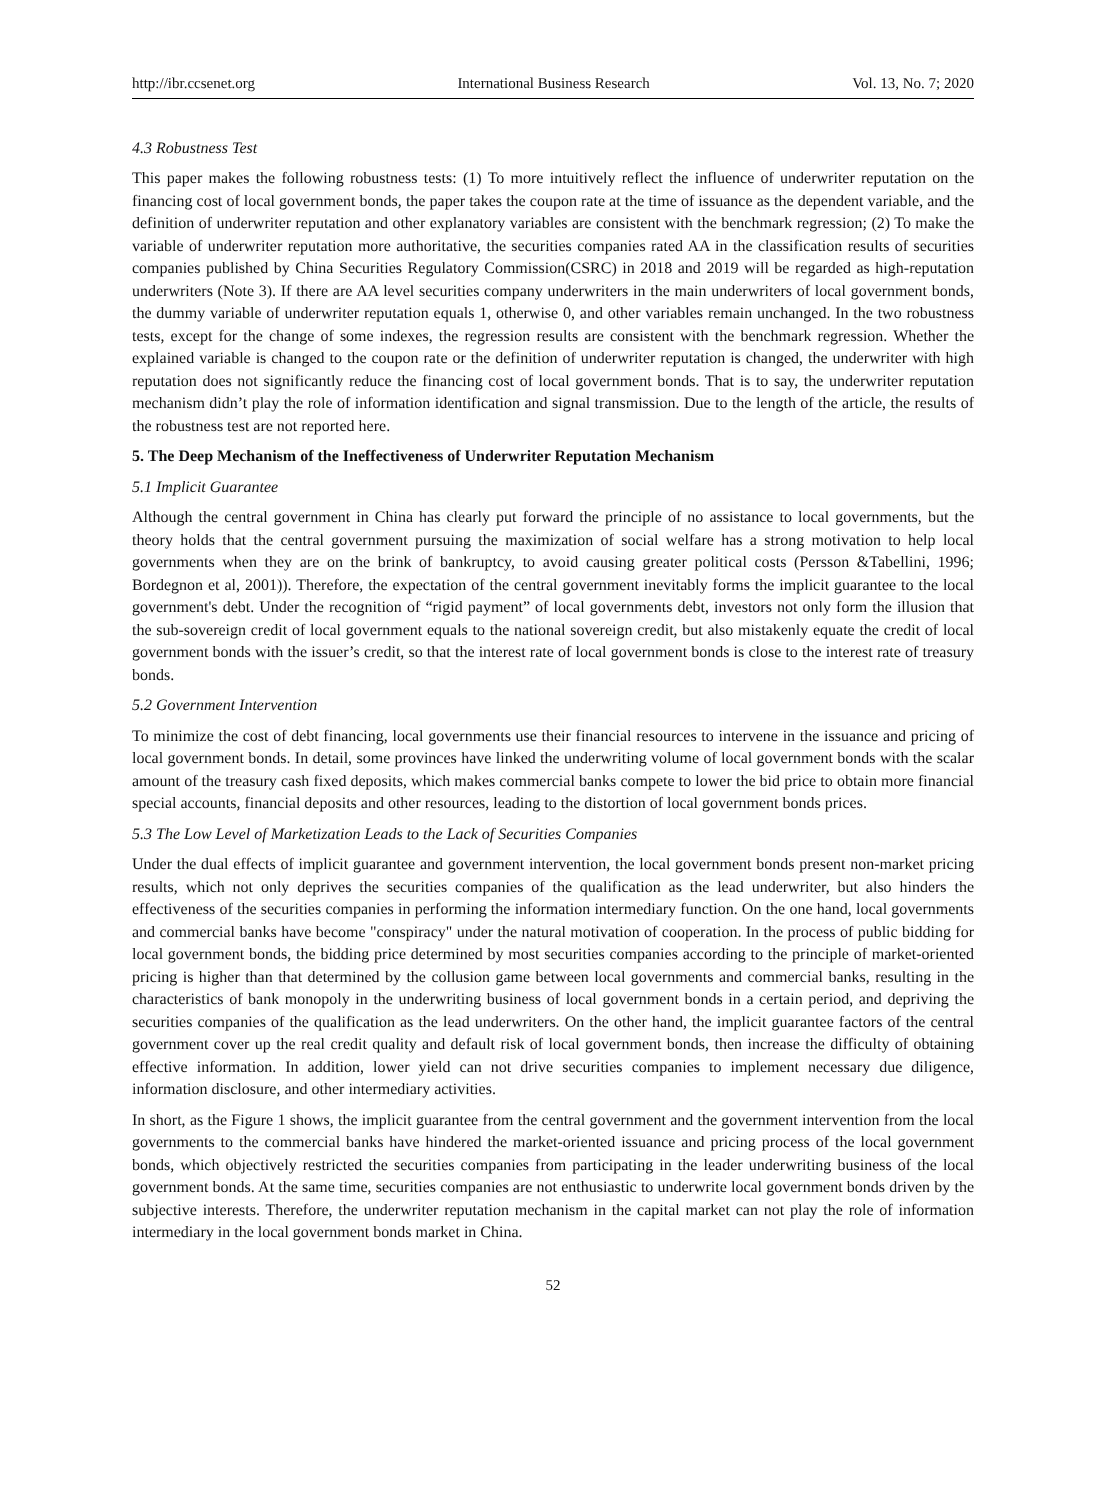http://ibr.ccsenet.org International Business Research Vol. 13, No. 7; 2020
4.3 Robustness Test
This paper makes the following robustness tests: (1) To more intuitively reflect the influence of underwriter reputation on the financing cost of local government bonds, the paper takes the coupon rate at the time of issuance as the dependent variable, and the definition of underwriter reputation and other explanatory variables are consistent with the benchmark regression; (2) To make the variable of underwriter reputation more authoritative, the securities companies rated AA in the classification results of securities companies published by China Securities Regulatory Commission(CSRC) in 2018 and 2019 will be regarded as high-reputation underwriters (Note 3). If there are AA level securities company underwriters in the main underwriters of local government bonds, the dummy variable of underwriter reputation equals 1, otherwise 0, and other variables remain unchanged. In the two robustness tests, except for the change of some indexes, the regression results are consistent with the benchmark regression. Whether the explained variable is changed to the coupon rate or the definition of underwriter reputation is changed, the underwriter with high reputation does not significantly reduce the financing cost of local government bonds. That is to say, the underwriter reputation mechanism didn’t play the role of information identification and signal transmission. Due to the length of the article, the results of the robustness test are not reported here.
5. The Deep Mechanism of the Ineffectiveness of Underwriter Reputation Mechanism
5.1 Implicit Guarantee
Although the central government in China has clearly put forward the principle of no assistance to local governments, but the theory holds that the central government pursuing the maximization of social welfare has a strong motivation to help local governments when they are on the brink of bankruptcy, to avoid causing greater political costs (Persson &Tabellini, 1996; Bordegnon et al, 2001)). Therefore, the expectation of the central government inevitably forms the implicit guarantee to the local government's debt. Under the recognition of “rigid payment” of local governments debt, investors not only form the illusion that the sub-sovereign credit of local government equals to the national sovereign credit, but also mistakenly equate the credit of local government bonds with the issuer’s credit, so that the interest rate of local government bonds is close to the interest rate of treasury bonds.
5.2 Government Intervention
To minimize the cost of debt financing, local governments use their financial resources to intervene in the issuance and pricing of local government bonds. In detail, some provinces have linked the underwriting volume of local government bonds with the scalar amount of the treasury cash fixed deposits, which makes commercial banks compete to lower the bid price to obtain more financial special accounts, financial deposits and other resources, leading to the distortion of local government bonds prices.
5.3 The Low Level of Marketization Leads to the Lack of Securities Companies
Under the dual effects of implicit guarantee and government intervention, the local government bonds present non-market pricing results, which not only deprives the securities companies of the qualification as the lead underwriter, but also hinders the effectiveness of the securities companies in performing the information intermediary function. On the one hand, local governments and commercial banks have become "conspiracy" under the natural motivation of cooperation. In the process of public bidding for local government bonds, the bidding price determined by most securities companies according to the principle of market-oriented pricing is higher than that determined by the collusion game between local governments and commercial banks, resulting in the characteristics of bank monopoly in the underwriting business of local government bonds in a certain period, and depriving the securities companies of the qualification as the lead underwriters. On the other hand, the implicit guarantee factors of the central government cover up the real credit quality and default risk of local government bonds, then increase the difficulty of obtaining effective information. In addition, lower yield can not drive securities companies to implement necessary due diligence, information disclosure, and other intermediary activities.
In short, as the Figure 1 shows, the implicit guarantee from the central government and the government intervention from the local governments to the commercial banks have hindered the market-oriented issuance and pricing process of the local government bonds, which objectively restricted the securities companies from participating in the leader underwriting business of the local government bonds. At the same time, securities companies are not enthusiastic to underwrite local government bonds driven by the subjective interests. Therefore, the underwriter reputation mechanism in the capital market can not play the role of information intermediary in the local government bonds market in China.
52